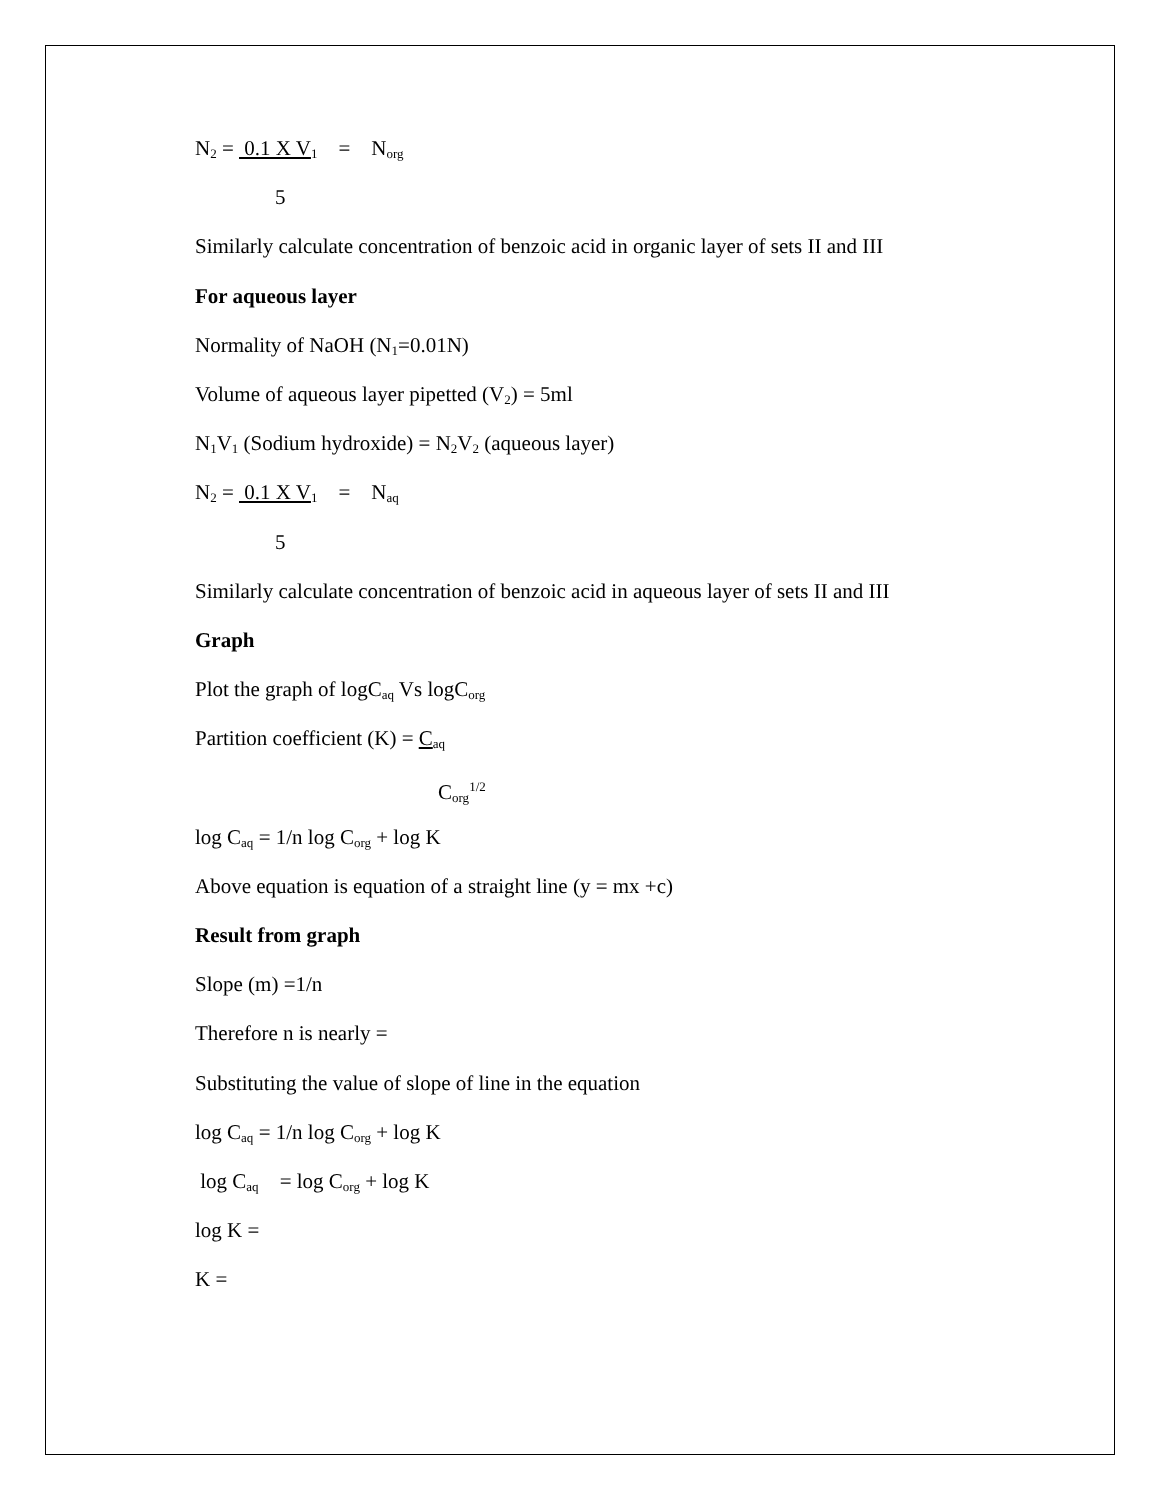N<sub>2</sub> = 0.1 X V<sub>1</sub> = N<sub>org</sub>
5
Similarly calculate concentration of benzoic acid in organic layer of sets II and III
For aqueous layer
Normality of NaOH (N<sub>1</sub>=0.01N)
Volume of aqueous layer pipetted (V<sub>2</sub>) = 5ml
N<sub>1</sub>V<sub>1</sub> (Sodium hydroxide) = N<sub>2</sub>V<sub>2</sub> (aqueous layer)
N<sub>2</sub> = 0.1 X V<sub>1</sub> = N<sub>aq</sub>
5
Similarly calculate concentration of benzoic acid in aqueous layer of sets II and III
Graph
Plot the graph of logC<sub>aq</sub> Vs logC<sub>org</sub>
Partition coefficient (K) = C<sub>aq</sub>
C<sub>org</sub><sup>1/2</sup>
log C<sub>aq</sub> = 1/n log C<sub>org</sub> + log K
Above equation is equation of a straight line (y = mx +c)
Result from graph
Slope (m) =1/n
Therefore n is nearly =
Substituting the value of slope of line in the equation
log C<sub>aq</sub> = 1/n log C<sub>org</sub> + log K
log C<sub>aq</sub> = log C<sub>org</sub> + log K
log K =
K =